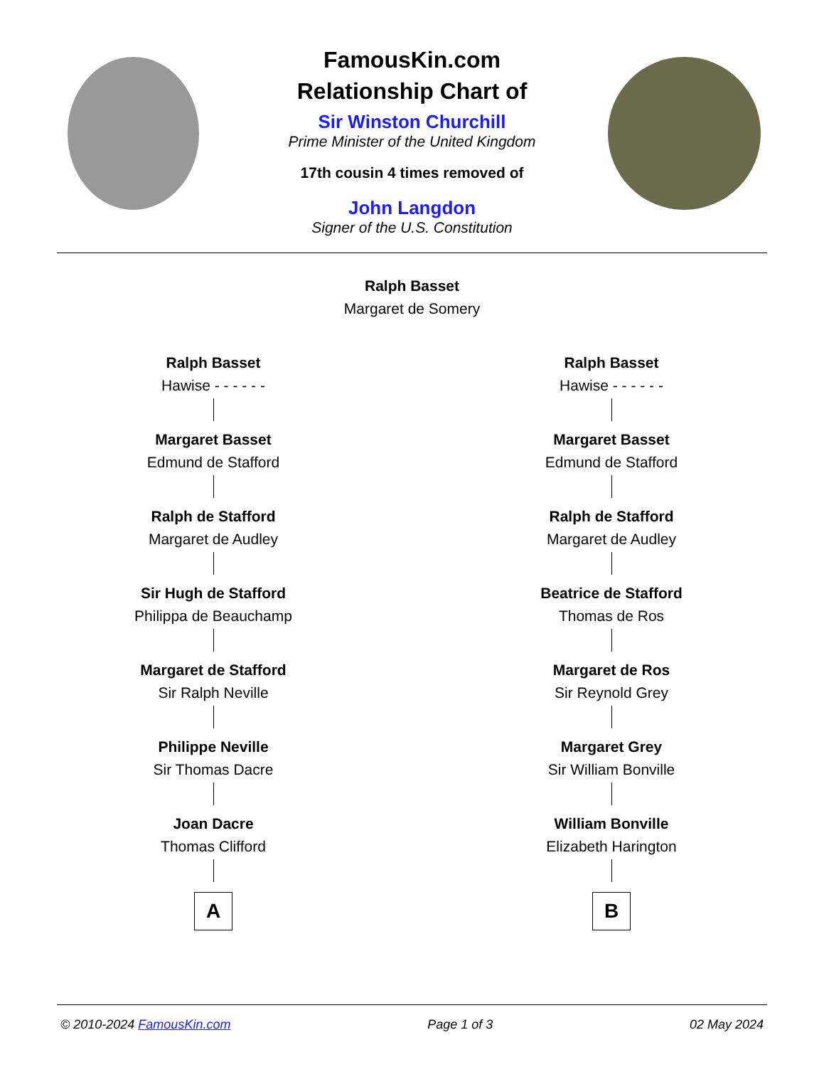FamousKin.com
Relationship Chart of
Sir Winston Churchill
Prime Minister of the United Kingdom
17th cousin 4 times removed of
John Langdon
Signer of the U.S. Constitution
Ralph Basset
Margaret de Somery
Ralph Basset
Hawise - - - - - -
Margaret Basset
Edmund de Stafford
Ralph de Stafford
Margaret de Audley
Sir Hugh de Stafford
Philippa de Beauchamp
Margaret de Stafford
Sir Ralph Neville
Philippe Neville
Sir Thomas Dacre
Joan Dacre
Thomas Clifford
A
Ralph Basset
Hawise - - - - - -
Margaret Basset
Edmund de Stafford
Ralph de Stafford
Margaret de Audley
Beatrice de Stafford
Thomas de Ros
Margaret de Ros
Sir Reynold Grey
Margaret Grey
Sir William Bonville
William Bonville
Elizabeth Harington
B
© 2010-2024 FamousKin.com Page 1 of 3 02 May 2024